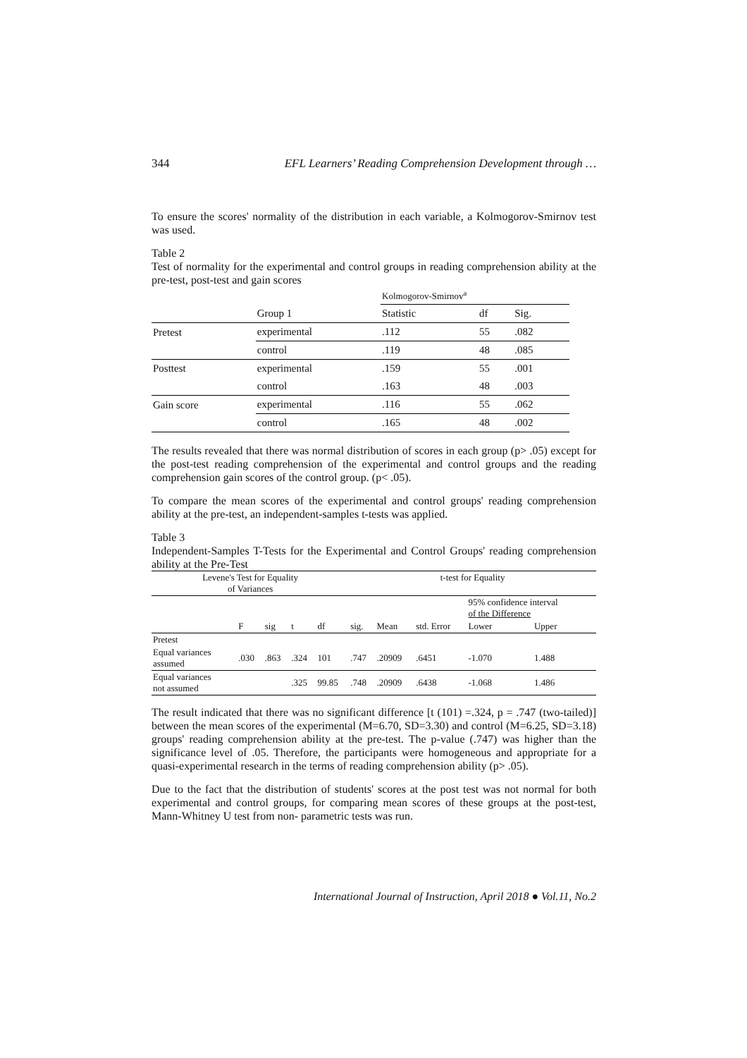344 EFL Learners’ Reading Comprehension Development through …
To ensure the scores' normality of the distribution in each variable, a Kolmogorov-Smirnov test was used.
Table 2
Test of normality for the experimental and control groups in reading comprehension ability at the pre-test, post-test and gain scores
| | | Kolmogorov-Smirnov<sup>a</sup> | | |
| | Group 1 | Statistic | df | Sig. |
| Pretest | experimental | .112 | 55 | .082 |
| | control | .119 | 48 | .085 |
| Posttest | experimental | .159 | 55 | .001 |
| | control | .163 | 48 | .003 |
| Gain score | experimental | .116 | 55 | .062 |
| | control | .165 | 48 | .002 |
The results revealed that there was normal distribution of scores in each group (p> .05) except for the post-test reading comprehension of the experimental and control groups and the reading comprehension gain scores of the control group. (p< .05).
To compare the mean scores of the experimental and control groups' reading comprehension ability at the pre-test, an independent-samples t-tests was applied.
Table 3
Independent-Samples T-Tests for the Experimental and Control Groups' reading comprehension ability at the Pre-Test
| Levene's Test for Equality of Variances | | | | | t-test for Equality | | | | |
| --- | --- | --- | --- | --- | --- | --- | --- | --- | --- |
| | | | | | | | | 95% confidence interval of the Difference | |
| | F | sig | t | df | sig. | Mean | std. Error | Lower | Upper |
| Pretest | | | | | | | | | |
| Equal variances assumed | .030 | .863 | .324 | 101 | .747 | .20909 | .6451 | -1.070 | 1.488 |
| Equal variances not assumed | | | .325 | 99.85 | .748 | .20909 | .6438 | -1.068 | 1.486 |
The result indicated that there was no significant difference [t (101) =.324, p = .747 (two-tailed)] between the mean scores of the experimental (M=6.70, SD=3.30) and control (M=6.25, SD=3.18) groups' reading comprehension ability at the pre-test. The p-value (.747) was higher than the significance level of .05. Therefore, the participants were homogeneous and appropriate for a quasi-experimental research in the terms of reading comprehension ability (p> .05).
Due to the fact that the distribution of students' scores at the post test was not normal for both experimental and control groups, for comparing mean scores of these groups at the post-test, Mann-Whitney U test from non- parametric tests was run.
International Journal of Instruction, April 2018 ● Vol.11, No.2